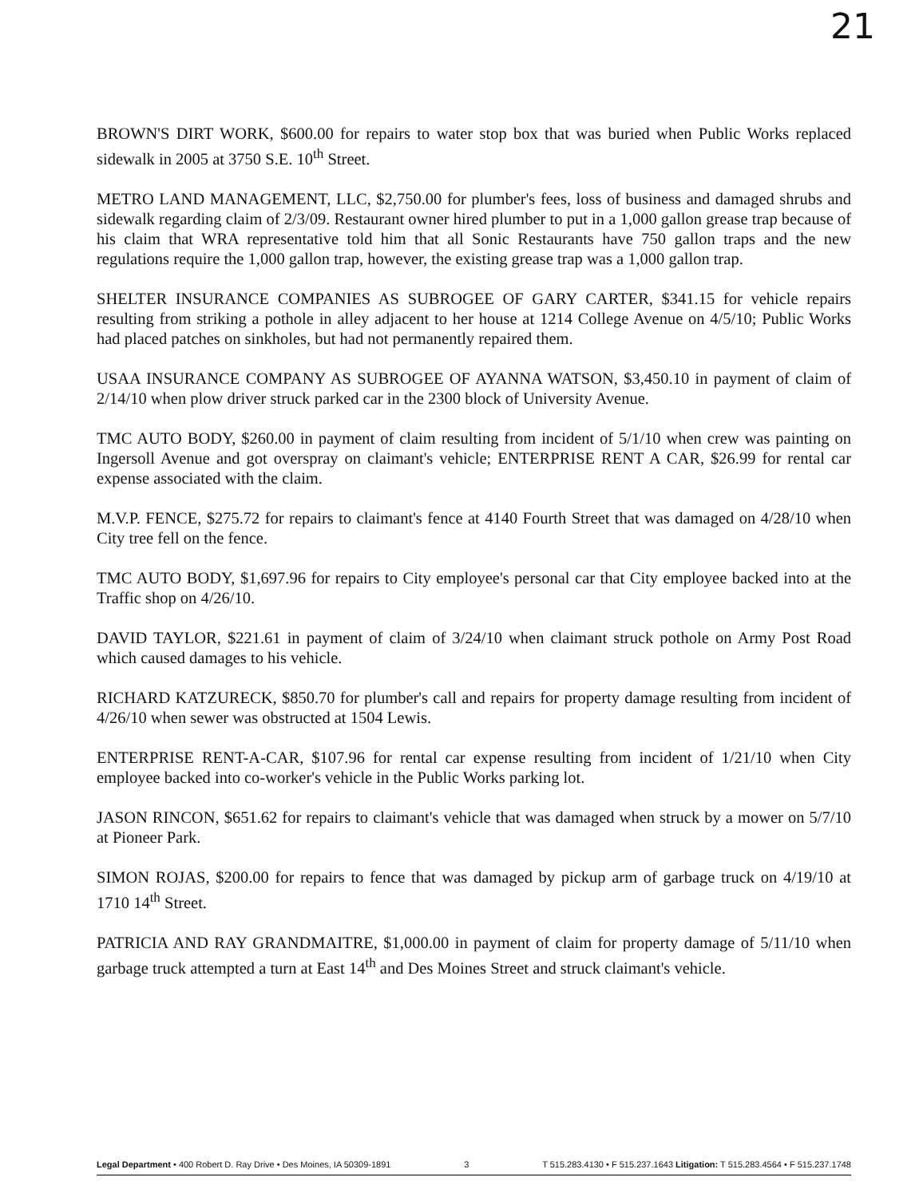21
BROWN'S DIRT WORK, $600.00 for repairs to water stop box that was buried when Public Works replaced sidewalk in 2005 at 3750 S.E. 10<sup>th</sup> Street.
METRO LAND MANAGEMENT, LLC, $2,750.00 for plumber's fees, loss of business and damaged shrubs and sidewalk regarding claim of 2/3/09. Restaurant owner hired plumber to put in a 1,000 gallon grease trap because of his claim that WRA representative told him that all Sonic Restaurants have 750 gallon traps and the new regulations require the 1,000 gallon trap, however, the existing grease trap was a 1,000 gallon trap.
SHELTER INSURANCE COMPANIES AS SUBROGEE OF GARY CARTER, $341.15 for vehicle repairs resulting from striking a pothole in alley adjacent to her house at 1214 College Avenue on 4/5/10; Public Works had placed patches on sinkholes, but had not permanently repaired them.
USAA INSURANCE COMPANY AS SUBROGEE OF AYANNA WATSON, $3,450.10 in payment of claim of 2/14/10 when plow driver struck parked car in the 2300 block of University Avenue.
TMC AUTO BODY, $260.00 in payment of claim resulting from incident of 5/1/10 when crew was painting on Ingersoll Avenue and got overspray on claimant's vehicle; ENTERPRISE RENT A CAR, $26.99 for rental car expense associated with the claim.
M.V.P. FENCE, $275.72 for repairs to claimant's fence at 4140 Fourth Street that was damaged on 4/28/10 when City tree fell on the fence.
TMC AUTO BODY, $1,697.96 for repairs to City employee's personal car that City employee backed into at the Traffic shop on 4/26/10.
DAVID TAYLOR, $221.61 in payment of claim of 3/24/10 when claimant struck pothole on Army Post Road which caused damages to his vehicle.
RICHARD KATZURECK, $850.70 for plumber's call and repairs for property damage resulting from incident of 4/26/10 when sewer was obstructed at 1504 Lewis.
ENTERPRISE RENT-A-CAR, $107.96 for rental car expense resulting from incident of 1/21/10 when City employee backed into co-worker's vehicle in the Public Works parking lot.
JASON RINCON, $651.62 for repairs to claimant's vehicle that was damaged when struck by a mower on 5/7/10 at Pioneer Park.
SIMON ROJAS, $200.00 for repairs to fence that was damaged by pickup arm of garbage truck on 4/19/10 at 1710 14<sup>th</sup> Street.
PATRICIA AND RAY GRANDMAITRE, $1,000.00 in payment of claim for property damage of 5/11/10 when garbage truck attempted a turn at East 14<sup>th</sup> and Des Moines Street and struck claimant's vehicle.
Legal Department • 400 Robert D. Ray Drive • Des Moines, IA 50309-1891 3 T 515.283.4130 • F 515.237.1643 Litigation: T 515.283.4564 • F 515.237.1748